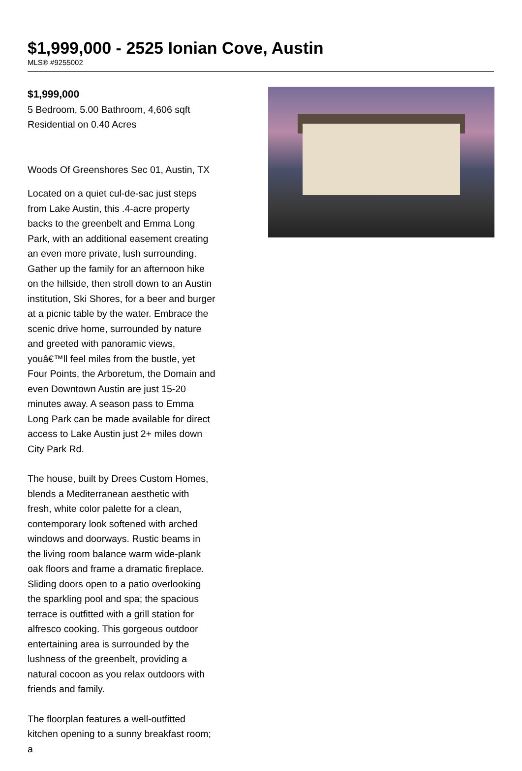$1,999,000 - 2525 Ionian Cove, Austin
MLS® #9255002
$1,999,000
5 Bedroom, 5.00 Bathroom, 4,606 sqft
Residential on 0.40 Acres
Woods Of Greenshores Sec 01, Austin, TX
Located on a quiet cul-de-sac just steps from Lake Austin, this .4-acre property backs to the greenbelt and Emma Long Park, with an additional easement creating an even more private, lush surrounding. Gather up the family for an afternoon hike on the hillside, then stroll down to an Austin institution, Ski Shores, for a beer and burger at a picnic table by the water. Embrace the scenic drive home, surrounded by nature and greeted with panoramic views, youâ€™ll feel miles from the bustle, yet Four Points, the Arboretum, the Domain and even Downtown Austin are just 15-20 minutes away. A season pass to Emma Long Park can be made available for direct access to Lake Austin just 2+ miles down City Park Rd.
The house, built by Drees Custom Homes, blends a Mediterranean aesthetic with fresh, white color palette for a clean, contemporary look softened with arched windows and doorways. Rustic beams in the living room balance warm wide-plank oak floors and frame a dramatic fireplace. Sliding doors open to a patio overlooking the sparkling pool and spa; the spacious terrace is outfitted with a grill station for alfresco cooking. This gorgeous outdoor entertaining area is surrounded by the lushness of the greenbelt, providing a natural cocoon as you relax outdoors with friends and family.
The floorplan features a well-outfitted kitchen opening to a sunny breakfast room; a